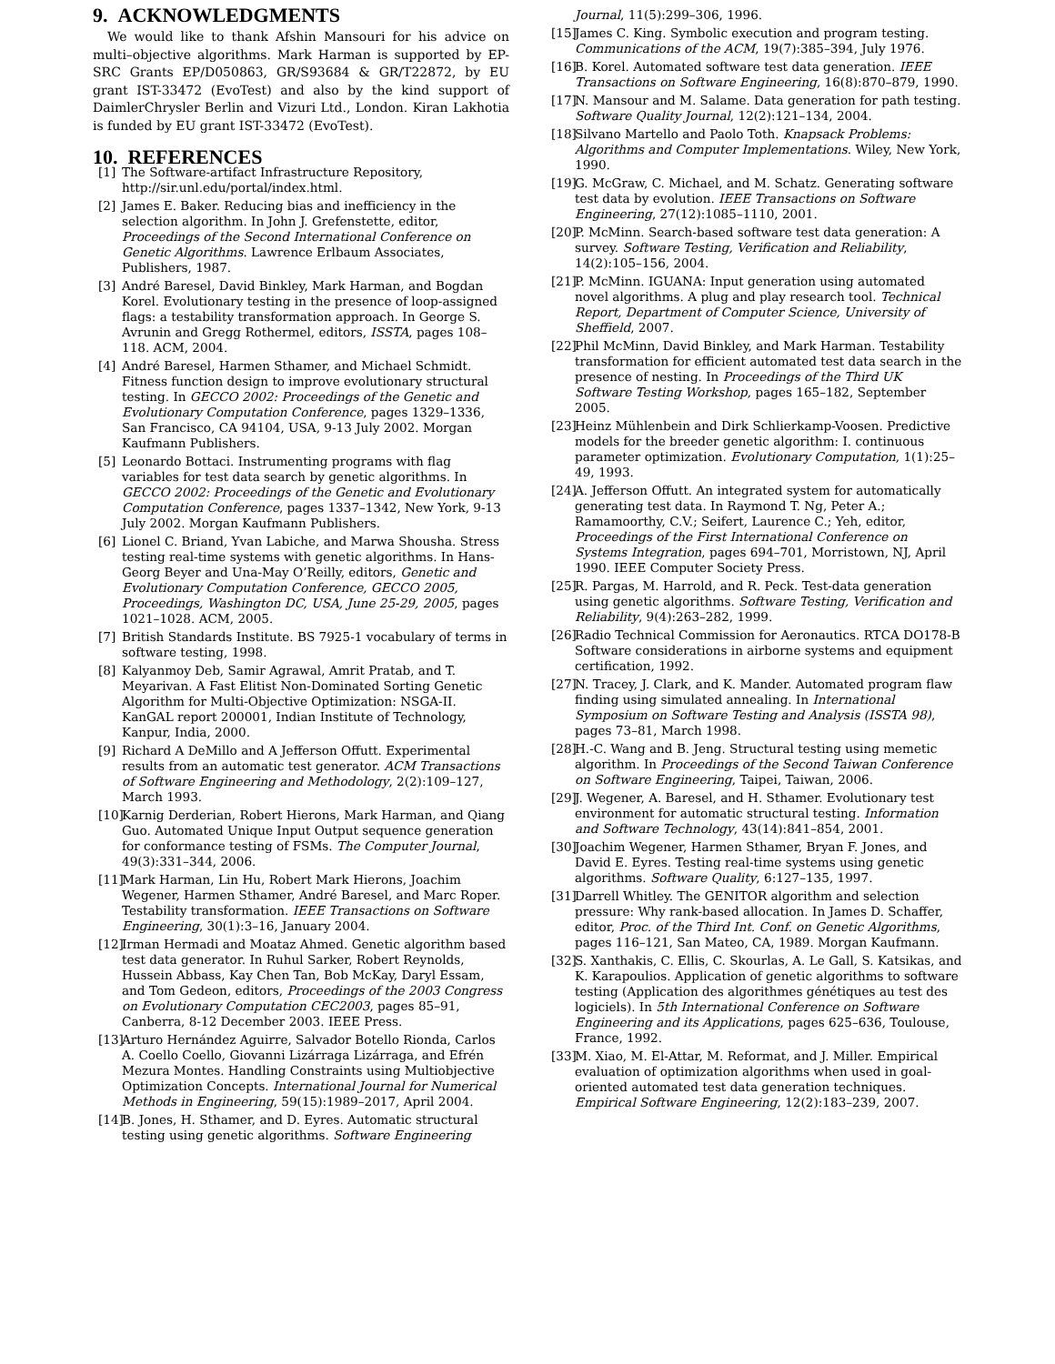9. ACKNOWLEDGMENTS
We would like to thank Afshin Mansouri for his advice on multi–objective algorithms. Mark Harman is supported by EP-SRC Grants EP/D050863, GR/S93684 & GR/T22872, by EU grant IST-33472 (EvoTest) and also by the kind support of DaimlerChrysler Berlin and Vizuri Ltd., London. Kiran Lakhotia is funded by EU grant IST-33472 (EvoTest).
10. REFERENCES
[1] The Software-artifact Infrastructure Repository, http://sir.unl.edu/portal/index.html.
[2] James E. Baker. Reducing bias and inefficiency in the selection algorithm. In John J. Grefenstette, editor, Proceedings of the Second International Conference on Genetic Algorithms. Lawrence Erlbaum Associates, Publishers, 1987.
[3] André Baresel, David Binkley, Mark Harman, and Bogdan Korel. Evolutionary testing in the presence of loop-assigned flags: a testability transformation approach. In George S. Avrunin and Gregg Rothermel, editors, ISSTA, pages 108–118. ACM, 2004.
[4] André Baresel, Harmen Sthamer, and Michael Schmidt. Fitness function design to improve evolutionary structural testing. In GECCO 2002: Proceedings of the Genetic and Evolutionary Computation Conference, pages 1329–1336, San Francisco, CA 94104, USA, 9-13 July 2002. Morgan Kaufmann Publishers.
[5] Leonardo Bottaci. Instrumenting programs with flag variables for test data search by genetic algorithms. In GECCO 2002: Proceedings of the Genetic and Evolutionary Computation Conference, pages 1337–1342, New York, 9-13 July 2002. Morgan Kaufmann Publishers.
[6] Lionel C. Briand, Yvan Labiche, and Marwa Shousha. Stress testing real-time systems with genetic algorithms. In Hans-Georg Beyer and Una-May O’Reilly, editors, Genetic and Evolutionary Computation Conference, GECCO 2005, Proceedings, Washington DC, USA, June 25-29, 2005, pages 1021–1028. ACM, 2005.
[7] British Standards Institute. BS 7925-1 vocabulary of terms in software testing, 1998.
[8] Kalyanmoy Deb, Samir Agrawal, Amrit Pratab, and T. Meyarivan. A Fast Elitist Non-Dominated Sorting Genetic Algorithm for Multi-Objective Optimization: NSGA-II. KanGAL report 200001, Indian Institute of Technology, Kanpur, India, 2000.
[9] Richard A DeMillo and A Jefferson Offutt. Experimental results from an automatic test generator. ACM Transactions of Software Engineering and Methodology, 2(2):109–127, March 1993.
[10]
Karnig Derderian, Robert Hierons, Mark Harman, and Qiang Guo. Automated Unique Input Output sequence generation for conformance testing of FSMs. The Computer Journal, 49(3):331–344, 2006.
[11]
Mark Harman, Lin Hu, Robert Mark Hierons, Joachim Wegener, Harmen Sthamer, André Baresel, and Marc Roper. Testability transformation. IEEE Transactions on Software Engineering, 30(1):3–16, January 2004.
[12]
Irman Hermadi and Moataz Ahmed. Genetic algorithm based test data generator. In Ruhul Sarker, Robert Reynolds, Hussein Abbass, Kay Chen Tan, Bob McKay, Daryl Essam, and Tom Gedeon, editors, Proceedings of the 2003 Congress on Evolutionary Computation CEC2003, pages 85–91, Canberra, 8-12 December 2003. IEEE Press.
[13]
Arturo Hernández Aguirre, Salvador Botello Rionda, Carlos A. Coello Coello, Giovanni Lizárraga Lizárraga, and Efrén Mezura Montes. Handling Constraints using Multiobjective Optimization Concepts. International Journal for Numerical Methods in Engineering, 59(15):1989–2017, April 2004.
[14]
B. Jones, H. Sthamer, and D. Eyres. Automatic structural testing using genetic algorithms. Software Engineering
Journal, 11(5):299–306, 1996.
[15]
James C. King. Symbolic execution and program testing. Communications of the ACM, 19(7):385–394, July 1976.
[16]
B. Korel. Automated software test data generation. IEEE Transactions on Software Engineering, 16(8):870–879, 1990.
[17]
N. Mansour and M. Salame. Data generation for path testing. Software Quality Journal, 12(2):121–134, 2004.
[18]
Silvano Martello and Paolo Toth. Knapsack Problems: Algorithms and Computer Implementations. Wiley, New York, 1990.
[19]
G. McGraw, C. Michael, and M. Schatz. Generating software test data by evolution. IEEE Transactions on Software Engineering, 27(12):1085–1110, 2001.
[20]
P. McMinn. Search-based software test data generation: A survey. Software Testing, Verification and Reliability, 14(2):105–156, 2004.
[21]
P. McMinn. IGUANA: Input generation using automated novel algorithms. A plug and play research tool. Technical Report, Department of Computer Science, University of Sheffield, 2007.
[22]
Phil McMinn, David Binkley, and Mark Harman. Testability transformation for efficient automated test data search in the presence of nesting. In Proceedings of the Third UK Software Testing Workshop, pages 165–182, September 2005.
[23]
Heinz Mühlenbein and Dirk Schlierkamp-Voosen. Predictive models for the breeder genetic algorithm: I. continuous parameter optimization. Evolutionary Computation, 1(1):25–49, 1993.
[24]
A. Jefferson Offutt. An integrated system for automatically generating test data. In Raymond T. Ng, Peter A.; Ramamoorthy, C.V.; Seifert, Laurence C.; Yeh, editor, Proceedings of the First International Conference on Systems Integration, pages 694–701, Morristown, NJ, April 1990. IEEE Computer Society Press.
[25]
R. Pargas, M. Harrold, and R. Peck. Test-data generation using genetic algorithms. Software Testing, Verification and Reliability, 9(4):263–282, 1999.
[26]
Radio Technical Commission for Aeronautics. RTCA DO178-B Software considerations in airborne systems and equipment certification, 1992.
[27]
N. Tracey, J. Clark, and K. Mander. Automated program flaw finding using simulated annealing. In International Symposium on Software Testing and Analysis (ISSTA 98), pages 73–81, March 1998.
[28]
H.-C. Wang and B. Jeng. Structural testing using memetic algorithm. In Proceedings of the Second Taiwan Conference on Software Engineering, Taipei, Taiwan, 2006.
[29]
J. Wegener, A. Baresel, and H. Sthamer. Evolutionary test environment for automatic structural testing. Information and Software Technology, 43(14):841–854, 2001.
[30]
Joachim Wegener, Harmen Sthamer, Bryan F. Jones, and David E. Eyres. Testing real-time systems using genetic algorithms. Software Quality, 6:127–135, 1997.
[31]
Darrell Whitley. The GENITOR algorithm and selection pressure: Why rank-based allocation. In James D. Schaffer, editor, Proc. of the Third Int. Conf. on Genetic Algorithms, pages 116–121, San Mateo, CA, 1989. Morgan Kaufmann.
[32]
S. Xanthakis, C. Ellis, C. Skourlas, A. Le Gall, S. Katsikas, and K. Karapoulios. Application of genetic algorithms to software testing (Application des algorithmes génétiques au test des logiciels). In 5th International Conference on Software Engineering and its Applications, pages 625–636, Toulouse, France, 1992.
[33]
M. Xiao, M. El-Attar, M. Reformat, and J. Miller. Empirical evaluation of optimization algorithms when used in goal-oriented automated test data generation techniques. Empirical Software Engineering, 12(2):183–239, 2007.